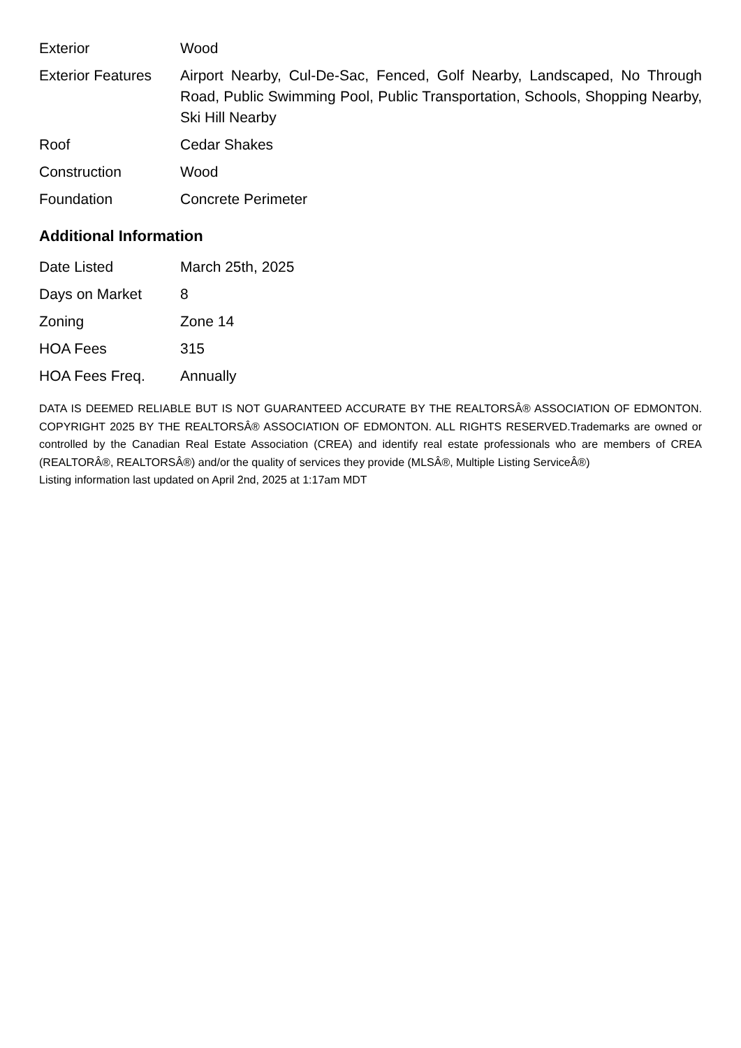| Exterior | Wood |
| Exterior Features | Airport Nearby, Cul-De-Sac, Fenced, Golf Nearby, Landscaped, No Through Road, Public Swimming Pool, Public Transportation, Schools, Shopping Nearby, Ski Hill Nearby |
| Roof | Cedar Shakes |
| Construction | Wood |
| Foundation | Concrete Perimeter |
Additional Information
| Date Listed | March 25th, 2025 |
| Days on Market | 8 |
| Zoning | Zone 14 |
| HOA Fees | 315 |
| HOA Fees Freq. | Annually |
DATA IS DEEMED RELIABLE BUT IS NOT GUARANTEED ACCURATE BY THE REALTORSÂ® ASSOCIATION OF EDMONTON. COPYRIGHT 2025 BY THE REALTORSÂ® ASSOCIATION OF EDMONTON. ALL RIGHTS RESERVED.Trademarks are owned or controlled by the Canadian Real Estate Association (CREA) and identify real estate professionals who are members of CREA (REALTORÂ®, REALTORSÂ®) and/or the quality of services they provide (MLSÂ®, Multiple Listing ServiceÂ®)
Listing information last updated on April 2nd, 2025 at 1:17am MDT